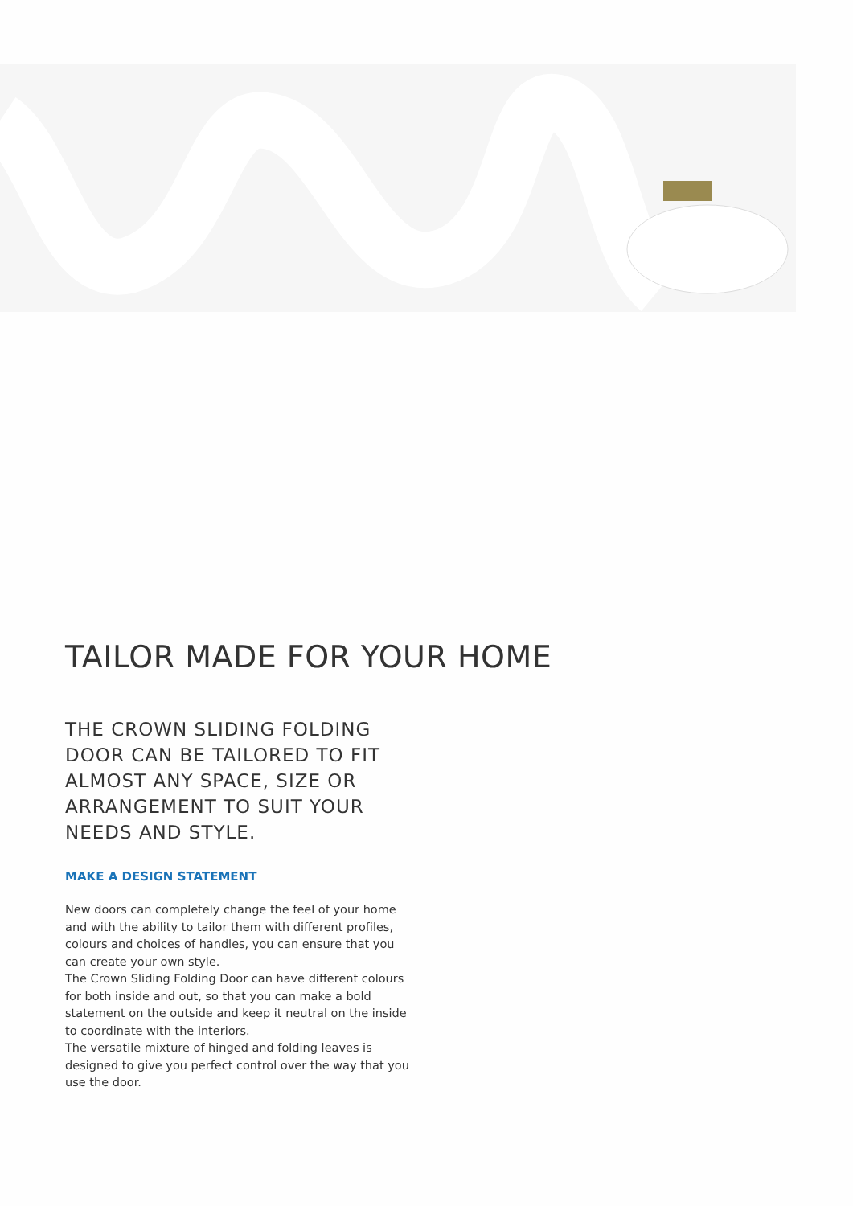TAILOR MADE FOR YOUR HOME
THE CROWN SLIDING FOLDING DOOR CAN BE TAILORED TO FIT ALMOST ANY SPACE, SIZE OR ARRANGEMENT TO SUIT YOUR NEEDS AND STYLE.
MAKE A DESIGN STATEMENT
New doors can completely change the feel of your home and with the ability to tailor them with different profiles, colours and choices of handles, you can ensure that you can create your own style.
The Crown Sliding Folding Door can have different colours for both inside and out, so that you can make a bold statement on the outside and keep it neutral on the inside to coordinate with the interiors.
The versatile mixture of hinged and folding leaves is designed to give you perfect control over the way that you use the door.